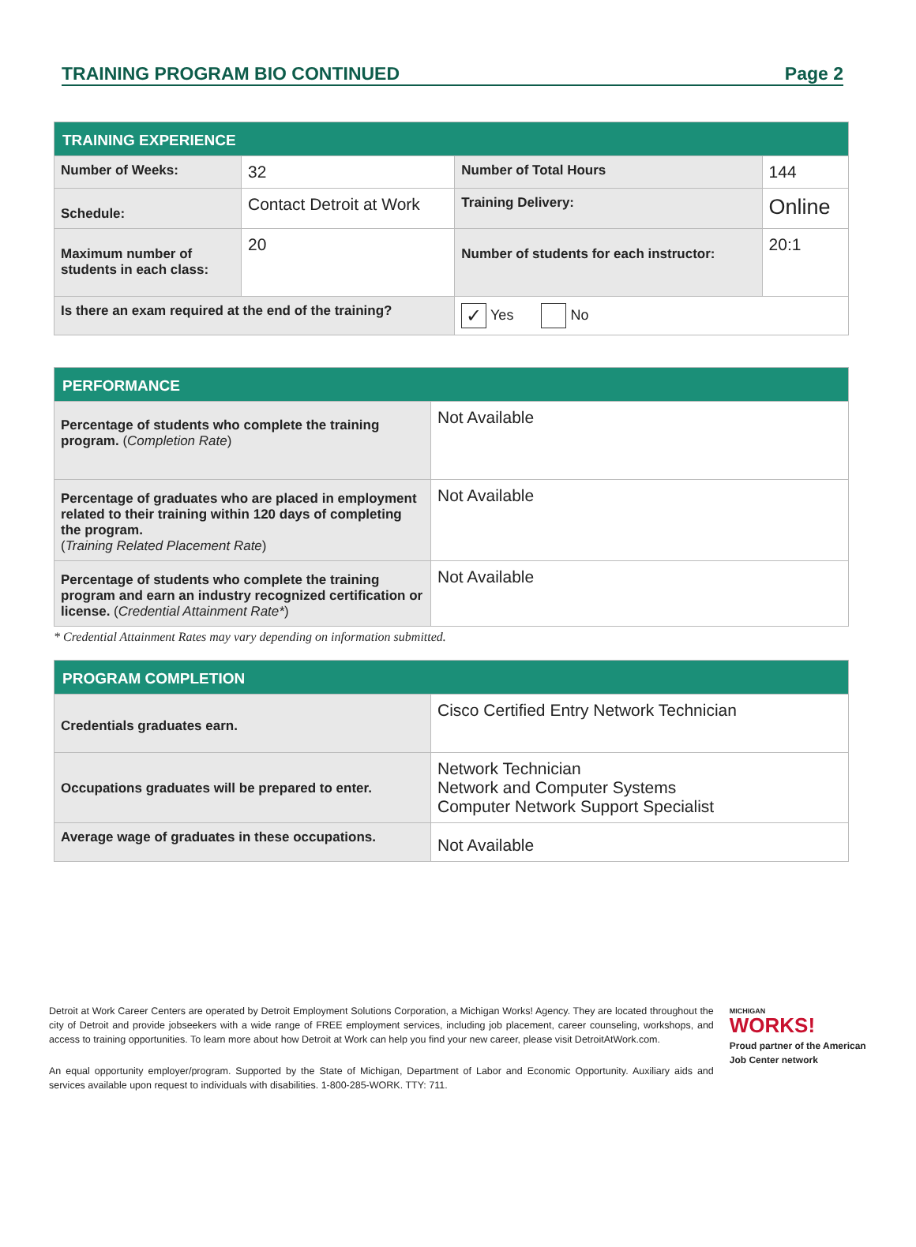TRAINING PROGRAM BIO CONTINUED Page 2
| TRAINING EXPERIENCE | | | |
| --- | --- | --- | --- |
| Number of Weeks: | 32 | Number of Total Hours | 144 |
| Schedule: | Contact Detroit at Work | Training Delivery: | Online |
| Maximum number of students in each class: | 20 | Number of students for each instructor: | 20:1 |
| Is there an exam required at the end of the training? | | ✓ Yes No | |
| PERFORMANCE | |
| --- | --- |
| Percentage of students who complete the training program. ( Completion Rate ) | Not Available |
| Percentage of graduates who are placed in employment related to their training within 120 days of completing the program. ( Training Related Placement Rate ) | Not Available |
| Percentage of students who complete the training program and earn an industry recognized certification or license. ( Credential Attainment Rate* ) | Not Available |
* Credential Attainment Rates may vary depending on information submitted.
| PROGRAM COMPLETION | |
| --- | --- |
| Credentials graduates earn. | Cisco Certified Entry Network Technician |
| Occupations graduates will be prepared to enter. | Network Technician Network and Computer Systems Computer Network Support Specialist |
| Average wage of graduates in these occupations. | Not Available |
Detroit at Work Career Centers are operated by Detroit Employment Solutions Corporation, a Michigan Works! Agency. They are located throughout the city of Detroit and provide jobseekers with a wide range of FREE employment services, including job placement, career counseling, workshops, and access to training opportunities. To learn more about how Detroit at Work can help you find your new career, please visit DetroitAtWork.com.
An equal opportunity employer/program. Supported by the State of Michigan, Department of Labor and Economic Opportunity. Auxiliary aids and services available upon request to individuals with disabilities. 1-800-285-WORK. TTY: 711.
MICHIGAN
WORKS!
Proud partner of the American Job Center network